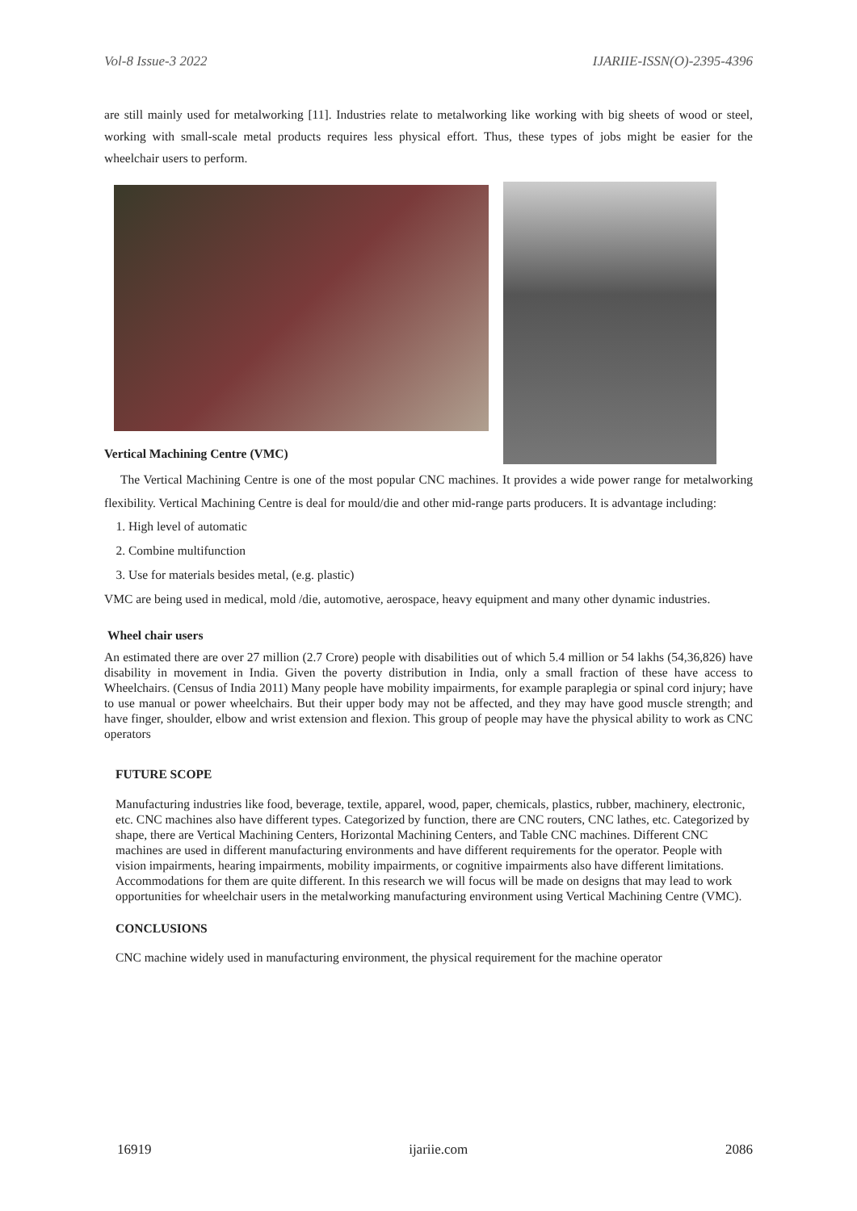Vol-8 Issue-3 2022 IJARIIE-ISSN(O)-2395-4396
are still mainly used for metalworking [11]. Industries relate to metalworking like working with big sheets of wood or steel, working with small-scale metal products requires less physical effort. Thus, these types of jobs might be easier for the wheelchair users to perform.
Vertical Machining Centre (VMC)
The Vertical Machining Centre is one of the most popular CNC machines. It provides a wide power range for metalworking flexibility. Vertical Machining Centre is deal for mould/die and other mid-range parts producers. It is advantage including:
1. High level of automatic
2. Combine multifunction
3. Use for materials besides metal, (e.g. plastic)
VMC are being used in medical, mold /die, automotive, aerospace, heavy equipment and many other dynamic industries.
Wheel chair users
An estimated there are over 27 million (2.7 Crore) people with disabilities out of which 5.4 million or 54 lakhs (54,36,826) have disability in movement in India. Given the poverty distribution in India, only a small fraction of these have access to Wheelchairs. (Census of India 2011) Many people have mobility impairments, for example paraplegia or spinal cord injury; have to use manual or power wheelchairs. But their upper body may not be affected, and they may have good muscle strength; and have finger, shoulder, elbow and wrist extension and flexion. This group of people may have the physical ability to work as CNC operators
FUTURE SCOPE
Manufacturing industries like food, beverage, textile, apparel, wood, paper, chemicals, plastics, rubber, machinery, electronic, etc. CNC machines also have different types. Categorized by function, there are CNC routers, CNC lathes, etc. Categorized by shape, there are Vertical Machining Centers, Horizontal Machining Centers, and Table CNC machines. Different CNC machines are used in different manufacturing environments and have different requirements for the operator. People with vision impairments, hearing impairments, mobility impairments, or cognitive impairments also have different limitations. Accommodations for them are quite different. In this research we will focus will be made on designs that may lead to work opportunities for wheelchair users in the metalworking manufacturing environment using Vertical Machining Centre (VMC).
CONCLUSIONS
CNC machine widely used in manufacturing environment, the physical requirement for the machine operator
16919 ijariie.com 2086